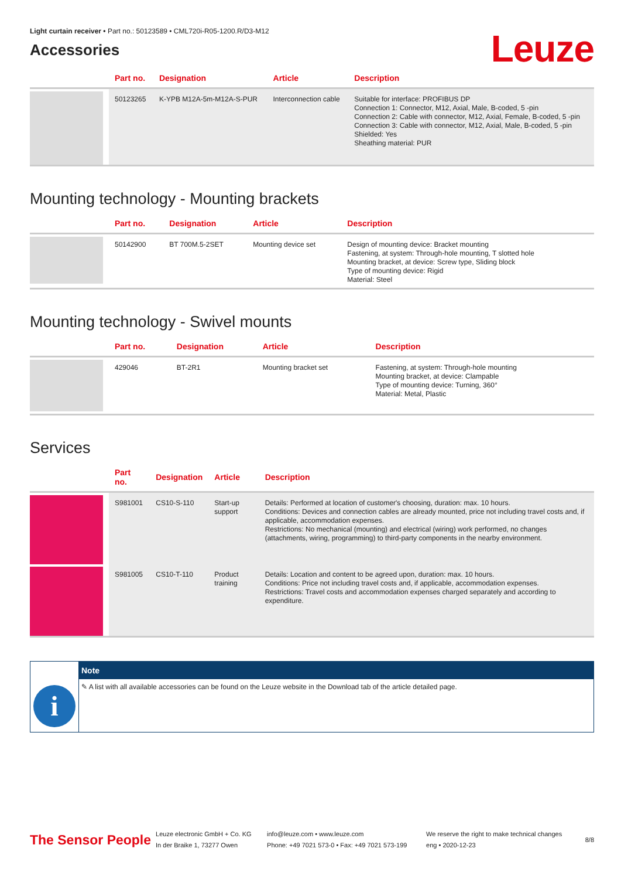Light curtain receiver • Part no.: 50123589 • CML720i-R05-1200.R/D3-M12
Accessories
Leuze
| | Part no. | Designation | Article | Description |
| --- | --- | --- | --- | --- |
| | 50123265 | K-YPB M12A-5m-M12A-S-PUR | Interconnection cable | Suitable for interface: PROFIBUS DP Connection 1: Connector, M12, Axial, Male, B-coded, 5 -pin Connection 2: Cable with connector, M12, Axial, Female, B-coded, 5 -pin Connection 3: Cable with connector, M12, Axial, Male, B-coded, 5 -pin Shielded: Yes Sheathing material: PUR |
Mounting technology - Mounting brackets
| | Part no. | Designation | Article | Description |
| --- | --- | --- | --- | --- |
| | 50142900 | BT 700M.5-2SET | Mounting device set | Design of mounting device: Bracket mounting Fastening, at system: Through-hole mounting, T slotted hole Mounting bracket, at device: Screw type, Sliding block Type of mounting device: Rigid Material: Steel |
Mounting technology - Swivel mounts
| | Part no. | Designation | Article | Description |
| --- | --- | --- | --- | --- |
| | 429046 | BT-2R1 | Mounting bracket set | Fastening, at system: Through-hole mounting Mounting bracket, at device: Clampable Type of mounting device: Turning, 360° Material: Metal, Plastic |
Services
| | Part no. | Designation | Article | Description |
| --- | --- | --- | --- | --- |
| | S981001 | CS10-S-110 | Start-up support | Details: Performed at location of customer's choosing, duration: max. 10 hours. Conditions: Devices and connection cables are already mounted, price not including travel costs and, if applicable, accommodation expenses. Restrictions: No mechanical (mounting) and electrical (wiring) work performed, no changes (attachments, wiring, programming) to third-party components in the nearby environment. |
| | S981005 | CS10-T-110 | Product training | Details: Location and content to be agreed upon, duration: max. 10 hours. Conditions: Price not including travel costs and, if applicable, accommodation expenses. Restrictions: Travel costs and accommodation expenses charged separately and according to expenditure. |
i
Note
✎ A list with all available accessories can be found on the Leuze website in the Download tab of the article detailed page.
The Sensor People
Leuze electronic GmbH + Co. KG
In der Braike 1, 73277 Owen
info@leuze.com • www.leuze.com
Phone: +49 7021 573-0 • Fax: +49 7021 573-199
We reserve the right to make technical changes
eng • 2020-12-23
8/8